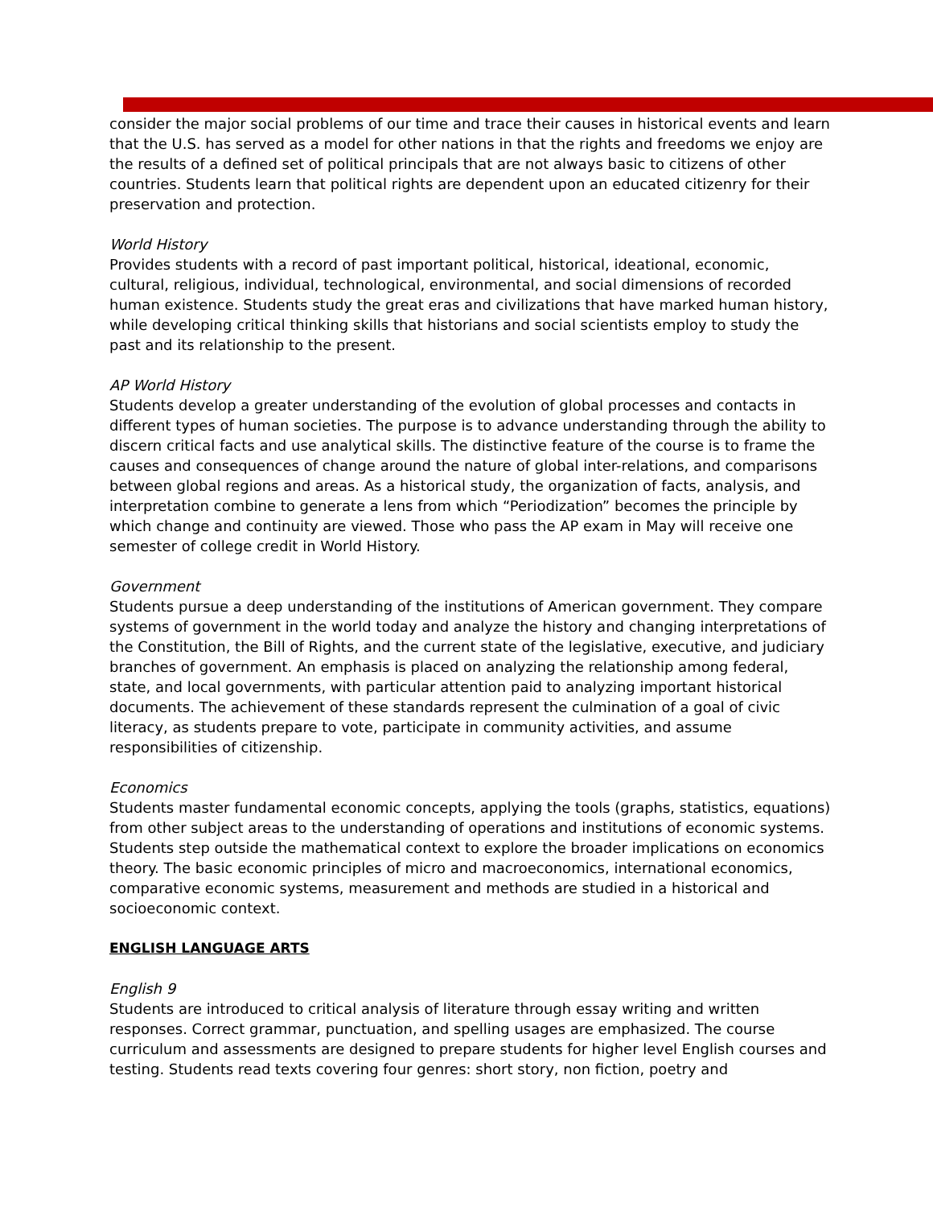consider the major social problems of our time and trace their causes in historical events and learn that the U.S. has served as a model for other nations in that the rights and freedoms we enjoy are the results of a defined set of political principals that are not always basic to citizens of other countries. Students learn that political rights are dependent upon an educated citizenry for their preservation and protection.
World History
Provides students with a record of past important political, historical, ideational, economic, cultural, religious, individual, technological, environmental, and social dimensions of recorded human existence. Students study the great eras and civilizations that have marked human history, while developing critical thinking skills that historians and social scientists employ to study the past and its relationship to the present.
AP World History
Students develop a greater understanding of the evolution of global processes and contacts in different types of human societies. The purpose is to advance understanding through the ability to discern critical facts and use analytical skills. The distinctive feature of the course is to frame the causes and consequences of change around the nature of global inter-relations, and comparisons between global regions and areas. As a historical study, the organization of facts, analysis, and interpretation combine to generate a lens from which “Periodization” becomes the principle by which change and continuity are viewed. Those who pass the AP exam in May will receive one semester of college credit in World History.
Government
Students pursue a deep understanding of the institutions of American government. They compare systems of government in the world today and analyze the history and changing interpretations of the Constitution, the Bill of Rights, and the current state of the legislative, executive, and judiciary branches of government. An emphasis is placed on analyzing the relationship among federal, state, and local governments, with particular attention paid to analyzing important historical documents. The achievement of these standards represent the culmination of a goal of civic literacy, as students prepare to vote, participate in community activities, and assume responsibilities of citizenship.
Economics
Students master fundamental economic concepts, applying the tools (graphs, statistics, equations) from other subject areas to the understanding of operations and institutions of economic systems. Students step outside the mathematical context to explore the broader implications on economics theory. The basic economic principles of micro and macroeconomics, international economics, comparative economic systems, measurement and methods are studied in a historical and socioeconomic context.
ENGLISH LANGUAGE ARTS
English 9
Students are introduced to critical analysis of literature through essay writing and written responses. Correct grammar, punctuation, and spelling usages are emphasized. The course curriculum and assessments are designed to prepare students for higher level English courses and testing. Students read texts covering four genres: short story, non fiction, poetry and